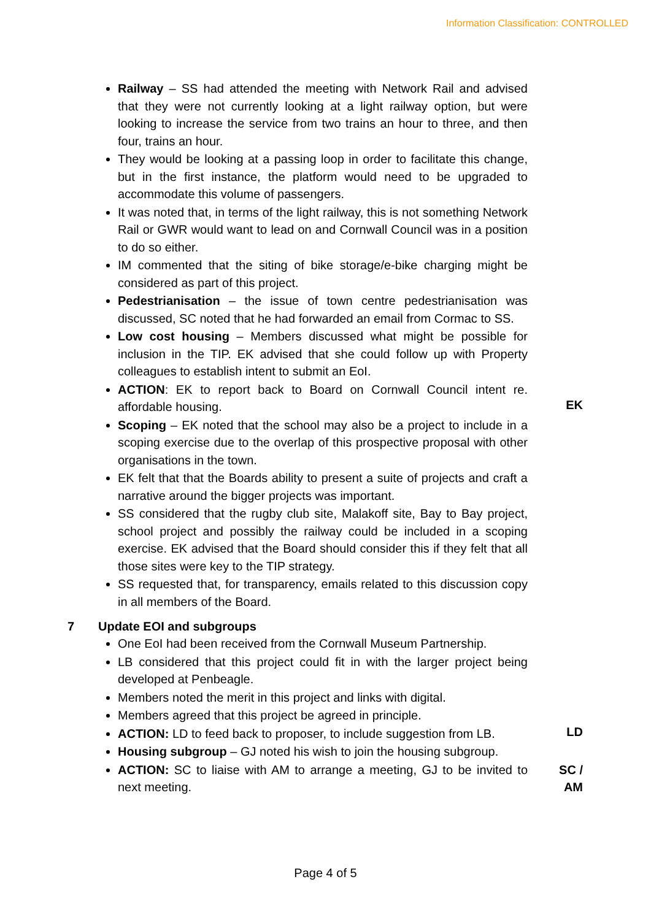Information Classification: CONTROLLED
Railway – SS had attended the meeting with Network Rail and advised that they were not currently looking at a light railway option, but were looking to increase the service from two trains an hour to three, and then four, trains an hour.
They would be looking at a passing loop in order to facilitate this change, but in the first instance, the platform would need to be upgraded to accommodate this volume of passengers.
It was noted that, in terms of the light railway, this is not something Network Rail or GWR would want to lead on and Cornwall Council was in a position to do so either.
IM commented that the siting of bike storage/e-bike charging might be considered as part of this project.
Pedestrianisation – the issue of town centre pedestrianisation was discussed, SC noted that he had forwarded an email from Cormac to SS.
Low cost housing – Members discussed what might be possible for inclusion in the TIP. EK advised that she could follow up with Property colleagues to establish intent to submit an EoI.
ACTION: EK to report back to Board on Cornwall Council intent re. affordable housing.
EK
Scoping – EK noted that the school may also be a project to include in a scoping exercise due to the overlap of this prospective proposal with other organisations in the town.
EK felt that that the Boards ability to present a suite of projects and craft a narrative around the bigger projects was important.
SS considered that the rugby club site, Malakoff site, Bay to Bay project, school project and possibly the railway could be included in a scoping exercise. EK advised that the Board should consider this if they felt that all those sites were key to the TIP strategy.
SS requested that, for transparency, emails related to this discussion copy in all members of the Board.
7 Update EOI and subgroups
One EoI had been received from the Cornwall Museum Partnership.
LB considered that this project could fit in with the larger project being developed at Penbeagle.
Members noted the merit in this project and links with digital.
Members agreed that this project be agreed in principle.
ACTION: LD to feed back to proposer, to include suggestion from LB.
LD
Housing subgroup – GJ noted his wish to join the housing subgroup.
ACTION: SC to liaise with AM to arrange a meeting, GJ to be invited to next meeting.
SC /
AM
Page 4 of 5